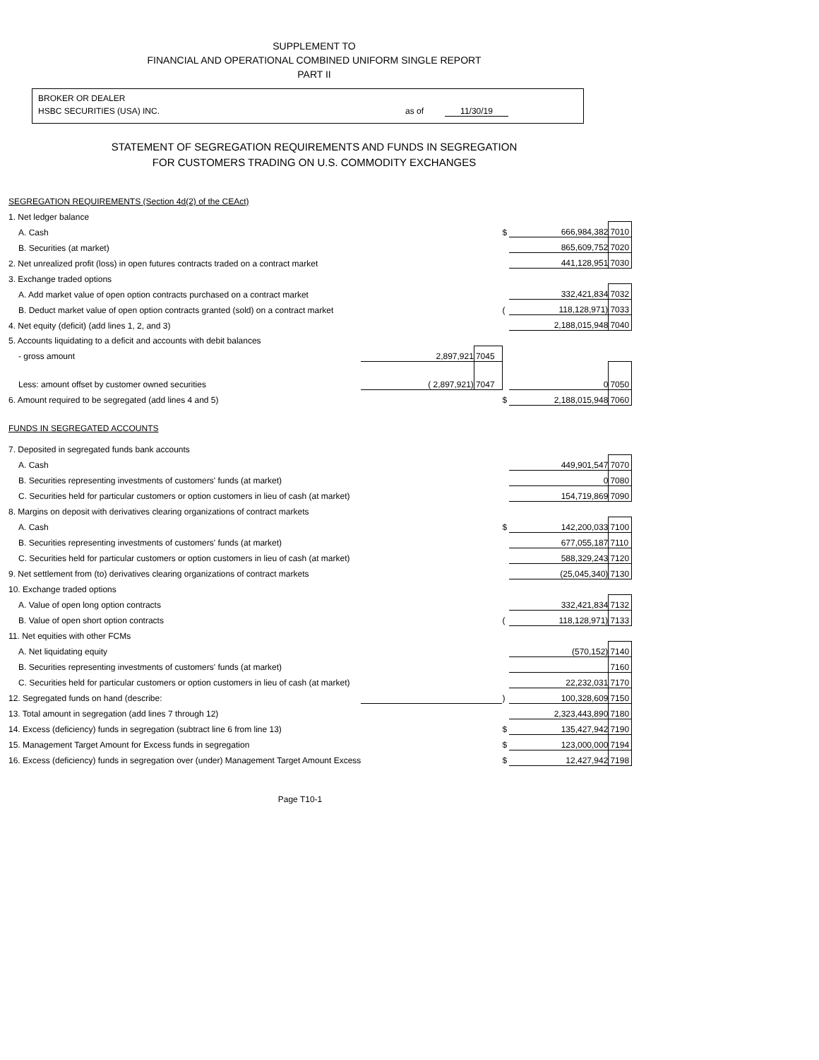SUPPLEMENT TO
FINANCIAL AND OPERATIONAL COMBINED UNIFORM SINGLE REPORT
PART II
BROKER OR DEALER
HSBC SECURITIES (USA) INC. as of 11/30/19
STATEMENT OF SEGREGATION REQUIREMENTS AND FUNDS IN SEGREGATION
FOR CUSTOMERS TRADING ON U.S. COMMODITY EXCHANGES
| SEGREGATION REQUIREMENTS (Section 4d(2) of the CEAct) | | | | | |
| 1. Net ledger balance | | | | | |
| A. Cash | | | $ | 666,984,382 | 7010 |
| B. Securities (at market) | | | | 865,609,752 | 7020 |
| 2. Net unrealized profit (loss) in open futures contracts traded on a contract market | | | | 441,128,951 | 7030 |
| 3. Exchange traded options | | | | | |
| A. Add market value of open option contracts purchased on a contract market | | | | 332,421,834 | 7032 |
| B. Deduct market value of open option contracts granted (sold) on a contract market | | | ( | 118,128,971) | 7033 |
| 4. Net equity (deficit) (add lines 1, 2, and 3) | | | | 2,188,015,948 | 7040 |
| 5. Accounts liquidating to a deficit and accounts with debit balances | | | | | |
| - gross amount | 2,897,921 | 7045 | | | |
| Less: amount offset by customer owned securities | ( 2,897,921) | 7047 | | 0 | 7050 |
| 6. Amount required to be segregated (add lines 4 and 5) | | | $ | 2,188,015,948 | 7060 |
| FUNDS IN SEGREGATED ACCOUNTS | | | | | |
| 7. Deposited in segregated funds bank accounts | | | | | |
| A. Cash | | | | 449,901,547 | 7070 |
| B. Securities representing investments of customers' funds (at market) | | | | 0 | 7080 |
| C. Securities held for particular customers or option customers in lieu of cash (at market) | | | | 154,719,869 | 7090 |
| 8. Margins on deposit with derivatives clearing organizations of contract markets | | | | | |
| A. Cash | | | $ | 142,200,033 | 7100 |
| B. Securities representing investments of customers' funds (at market) | | | | 677,055,187 | 7110 |
| C. Securities held for particular customers or option customers in lieu of cash (at market) | | | | 588,329,243 | 7120 |
| 9. Net settlement from (to) derivatives clearing organizations of contract markets | | | | (25,045,340) | 7130 |
| 10. Exchange traded options | | | | | |
| A. Value of open long option contracts | | | | 332,421,834 | 7132 |
| B. Value of open short option contracts | | | ( | 118,128,971) | 7133 |
| 11. Net equities with other FCMs | | | | | |
| A. Net liquidating equity | | | | (570,152) | 7140 |
| B. Securities representing investments of customers' funds (at market) | | | | | 7160 |
| C. Securities held for particular customers or option customers in lieu of cash (at market) | | | | 22,232,031 | 7170 |
| 12. Segregated funds on hand (describe: | | | ) | 100,328,609 | 7150 |
| 13. Total amount in segregation (add lines 7 through 12) | | | | 2,323,443,890 | 7180 |
| 14. Excess (deficiency) funds in segregation (subtract line 6 from line 13) | | | $ | 135,427,942 | 7190 |
| 15. Management Target Amount for Excess funds in segregation | | | $ | 123,000,000 | 7194 |
| 16. Excess (deficiency) funds in segregation over (under) Management Target Amount Excess | | | $ | 12,427,942 | 7198 |
Page T10-1